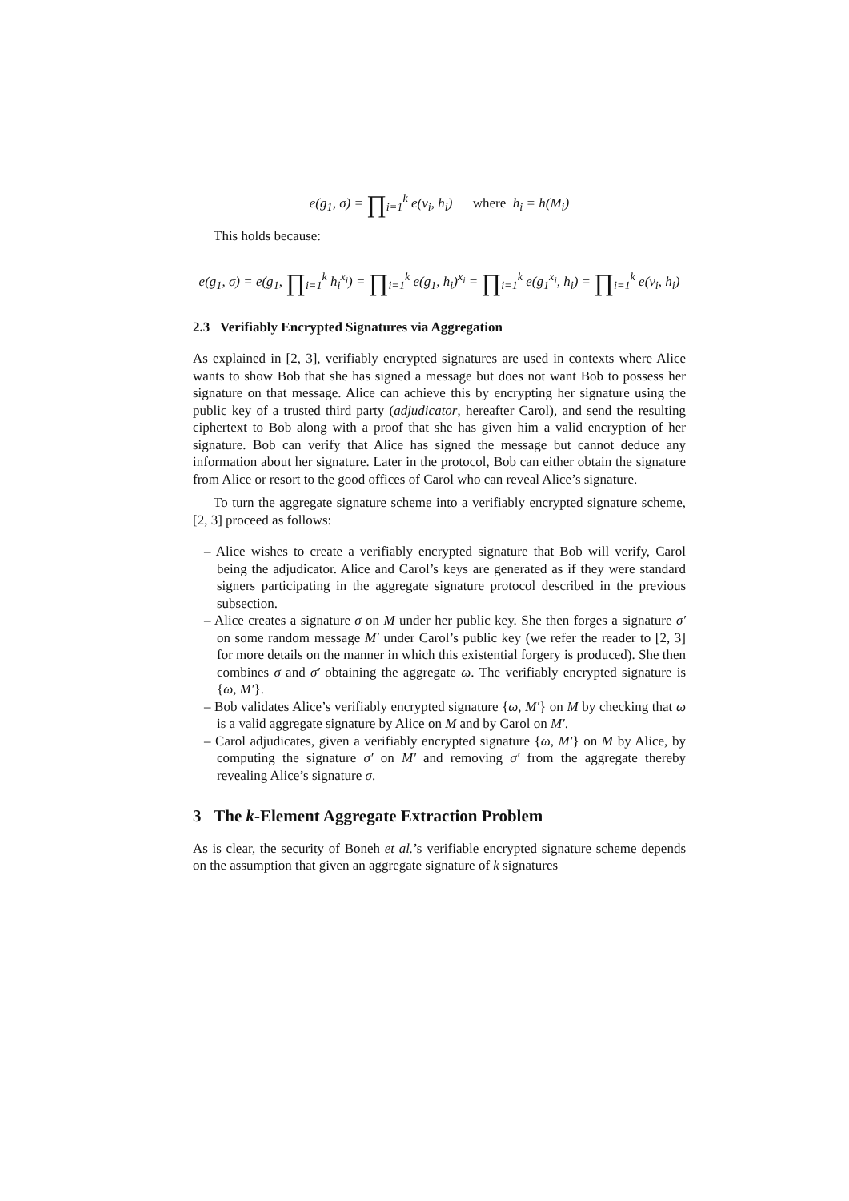e(g<sub>1</sub>, σ) = ∏<sub>i=1</sub><sup>k</sup> e(v<sub>i</sub>, h<sub>i</sub>) where h<sub>i</sub> = h(M<sub>i</sub>)
This holds because:
e(g<sub>1</sub>, σ) = e(g<sub>1</sub>, ∏<sub>i=1</sub><sup>k</sup> h<sub>i</sub><sup>x<sub>i</sub></sup>) = ∏<sub>i=1</sub><sup>k</sup> e(g<sub>1</sub>, h<sub>i</sub>)<sup>x<sub>i</sub></sup> = ∏<sub>i=1</sub><sup>k</sup> e(g<sub>1</sub><sup>x<sub>i</sub></sup>, h<sub>i</sub>) = ∏<sub>i=1</sub><sup>k</sup> e(v<sub>i</sub>, h<sub>i</sub>)
2.3 Verifiably Encrypted Signatures via Aggregation
As explained in [2, 3], verifiably encrypted signatures are used in contexts where Alice wants to show Bob that she has signed a message but does not want Bob to possess her signature on that message. Alice can achieve this by encrypting her signature using the public key of a trusted third party (adjudicator, hereafter Carol), and send the resulting ciphertext to Bob along with a proof that she has given him a valid encryption of her signature. Bob can verify that Alice has signed the message but cannot deduce any information about her signature. Later in the protocol, Bob can either obtain the signature from Alice or resort to the good offices of Carol who can reveal Alice’s signature.
To turn the aggregate signature scheme into a verifiably encrypted signature scheme, [2, 3] proceed as follows:
– Alice wishes to create a verifiably encrypted signature that Bob will verify, Carol being the adjudicator. Alice and Carol’s keys are generated as if they were standard signers participating in the aggregate signature protocol described in the previous subsection.
– Alice creates a signature σ on M under her public key. She then forges a signature σ′ on some random message M′ under Carol’s public key (we refer the reader to [2, 3] for more details on the manner in which this existential forgery is produced). She then combines σ and σ′ obtaining the aggregate ω. The verifiably encrypted signature is {ω, M′}.
– Bob validates Alice’s verifiably encrypted signature {ω, M′} on M by checking that ω is a valid aggregate signature by Alice on M and by Carol on M′.
– Carol adjudicates, given a verifiably encrypted signature {ω, M′} on M by Alice, by computing the signature σ′ on M′ and removing σ′ from the aggregate thereby revealing Alice’s signature σ.
3 The k-Element Aggregate Extraction Problem
As is clear, the security of Boneh et al.’s verifiable encrypted signature scheme depends on the assumption that given an aggregate signature of k signatures